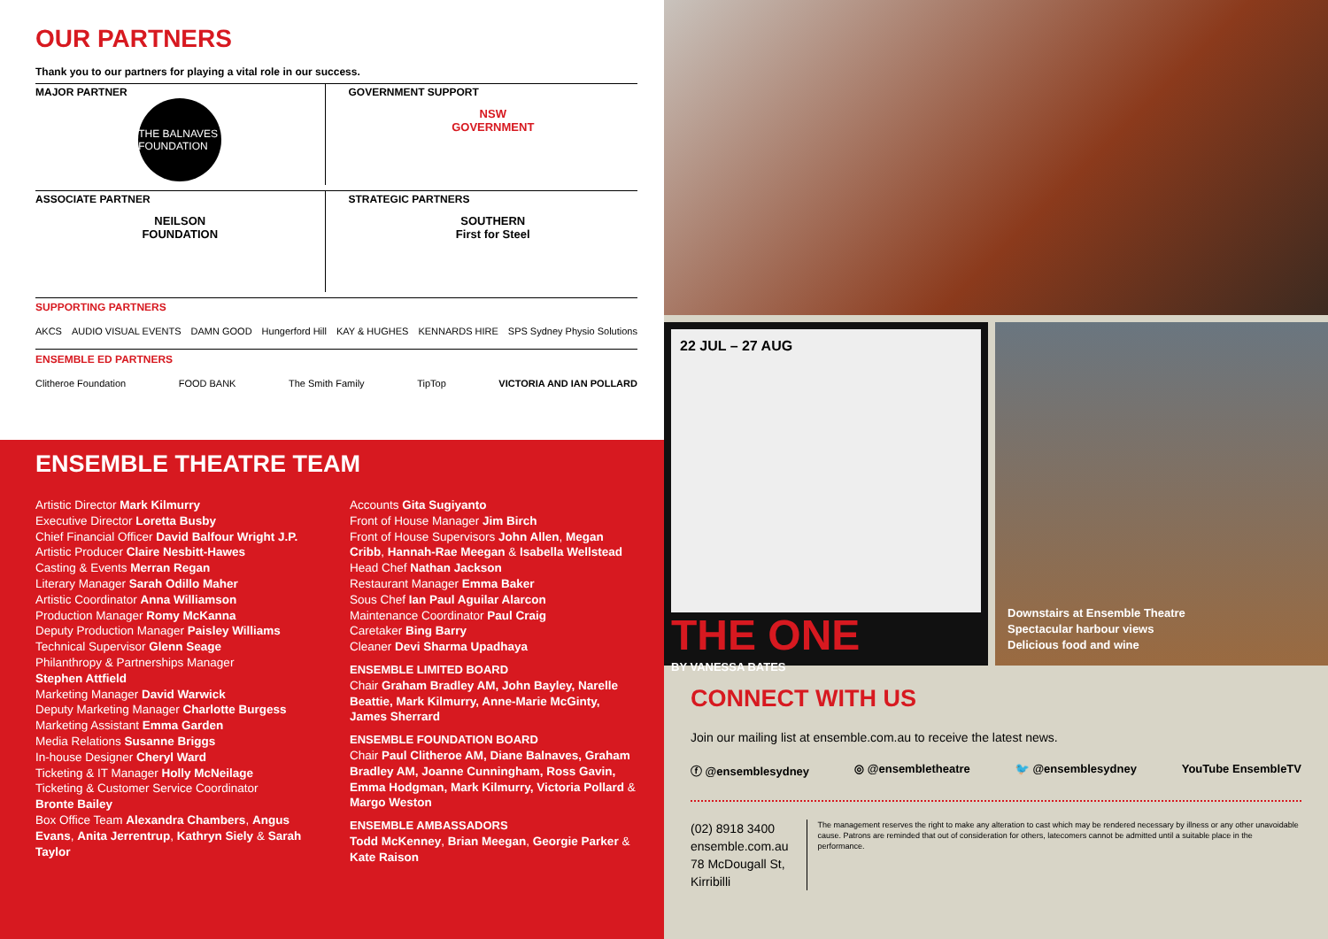OUR PARTNERS
Thank you to our partners for playing a vital role in our success.
MAJOR PARTNER
THE BALNAVES FOUNDATION
GOVERNMENT SUPPORT
NSW
GOVERNMENT
ASSOCIATE PARTNER
NEILSON
FOUNDATION
STRATEGIC PARTNERS
SOUTHERN
First for Steel
SUPPORTING PARTNERS
AKCS AUDIO VISUAL EVENTS DAMN GOOD Hungerford Hill KAY & HUGHES KENNARDS HIRE SPS Sydney Physio Solutions
ENSEMBLE ED PARTNERS
Clitheroe Foundation FOOD BANK The Smith Family TipTop VICTORIA AND IAN POLLARD
ENSEMBLE THEATRE TEAM
Artistic Director Mark Kilmurry
Executive Director Loretta Busby
Chief Financial Officer David Balfour Wright J.P.
Artistic Producer Claire Nesbitt-Hawes
Casting & Events Merran Regan
Literary Manager Sarah Odillo Maher
Artistic Coordinator Anna Williamson
Production Manager Romy McKanna
Deputy Production Manager Paisley Williams
Technical Supervisor Glenn Seage
Philanthropy & Partnerships Manager
Stephen Attfield
Marketing Manager David Warwick
Deputy Marketing Manager Charlotte Burgess
Marketing Assistant Emma Garden
Media Relations Susanne Briggs
In-house Designer Cheryl Ward
Ticketing & IT Manager Holly McNeilage
Ticketing & Customer Service Coordinator
Bronte Bailey
Box Office Team Alexandra Chambers, Angus Evans, Anita Jerrentrup, Kathryn Siely & Sarah Taylor
Accounts Gita Sugiyanto
Front of House Manager Jim Birch
Front of House Supervisors John Allen, Megan Cribb, Hannah-Rae Meegan & Isabella Wellstead
Head Chef Nathan Jackson
Restaurant Manager Emma Baker
Sous Chef Ian Paul Aguilar Alarcon
Maintenance Coordinator Paul Craig
Caretaker Bing Barry
Cleaner Devi Sharma Upadhaya
ENSEMBLE LIMITED BOARD
Chair Graham Bradley AM, John Bayley, Narelle Beattie, Mark Kilmurry, Anne-Marie McGinty, James Sherrard
ENSEMBLE FOUNDATION BOARD
Chair Paul Clitheroe AM, Diane Balnaves, Graham Bradley AM, Joanne Cunningham, Ross Gavin, Emma Hodgman, Mark Kilmurry, Victoria Pollard & Margo Weston
ENSEMBLE AMBASSADORS
Todd McKenney, Brian Meegan, Georgie Parker & Kate Raison
22 JUL – 27 AUG
THE ONE
BY VANESSA BATES
BAYLY'SDownstairs at Ensemble Theatre
Spectacular harbour views
Delicious food and wine
CONNECT WITH US
Join our mailing list at ensemble.com.au to receive the latest news.
ⓕ @ensemblesydney ◎ @ensembletheatre 🐦 @ensemblesydney YouTube EnsembleTV
(02) 8918 3400
ensemble.com.au
78 McDougall St, Kirribilli
The management reserves the right to make any alteration to cast which may be rendered necessary by illness or any other unavoidable cause. Patrons are reminded that out of consideration for others, latecomers cannot be admitted until a suitable place in the performance.